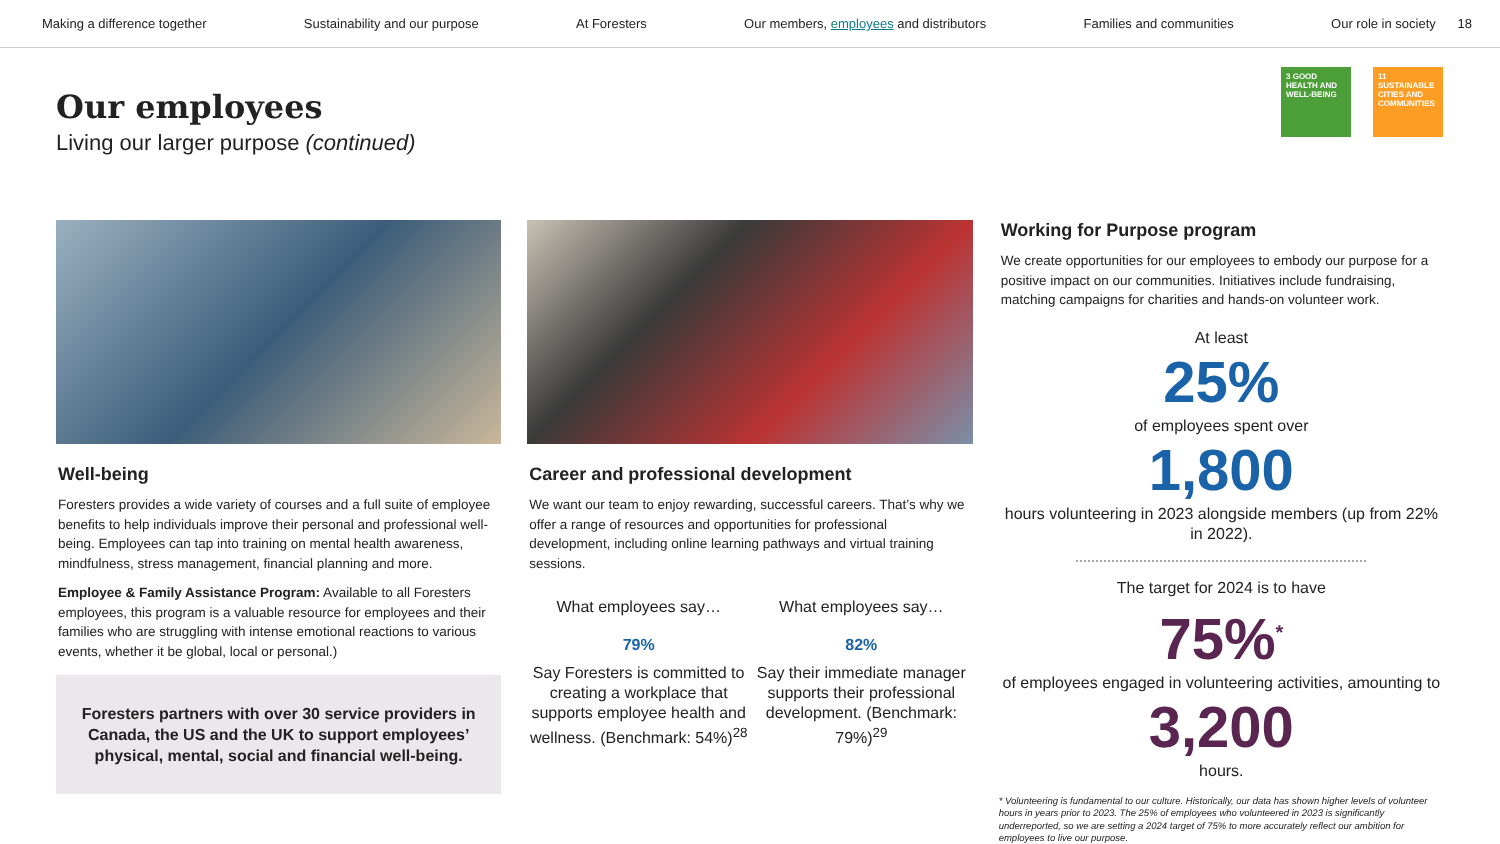Making a difference together Sustainability and our purpose At Foresters Our members, employees and distributors Families and communities Our role in society 18
3 GOOD HEALTH AND WELL-BEING
11 SUSTAINABLE CITIES AND COMMUNITIES
Our employees
Living our larger purpose (continued)
Well-being
Foresters provides a wide variety of courses and a full suite of employee benefits to help individuals improve their personal and professional well-being. Employees can tap into training on mental health awareness, mindfulness, stress management, financial planning and more.
Employee & Family Assistance Program: Available to all Foresters employees, this program is a valuable resource for employees and their families who are struggling with intense emotional reactions to various events, whether it be global, local or personal.)
Foresters partners with over 30 service providers in Canada, the US and the UK to support employees’ physical, mental, social and financial well-being.
Career and professional development
We want our team to enjoy rewarding, successful careers. That’s why we offer a range of resources and opportunities for professional development, including online learning pathways and virtual training sessions.
What employees say…
79%
Say Foresters is committed to creating a workplace that supports employee health and wellness. (Benchmark: 54%)<sup>28</sup>
What employees say…
82%
Say their immediate manager supports their professional development. (Benchmark: 79%)<sup>29</sup>
Working for Purpose program
We create opportunities for our employees to embody our purpose for a positive impact on our communities. Initiatives include fundraising, matching campaigns for charities and hands-on volunteer work.
At least
25%
of employees spent over
1,800
hours volunteering in 2023 alongside members (up from 22% in 2022).
The target for 2024 is to have
75%<sup>*</sup>
of employees engaged in volunteering activities, amounting to
3,200
hours.
* Volunteering is fundamental to our culture. Historically, our data has shown higher levels of volunteer hours in years prior to 2023. The 25% of employees who volunteered in 2023 is significantly underreported, so we are setting a 2024 target of 75% to more accurately reflect our ambition for employees to live our purpose.